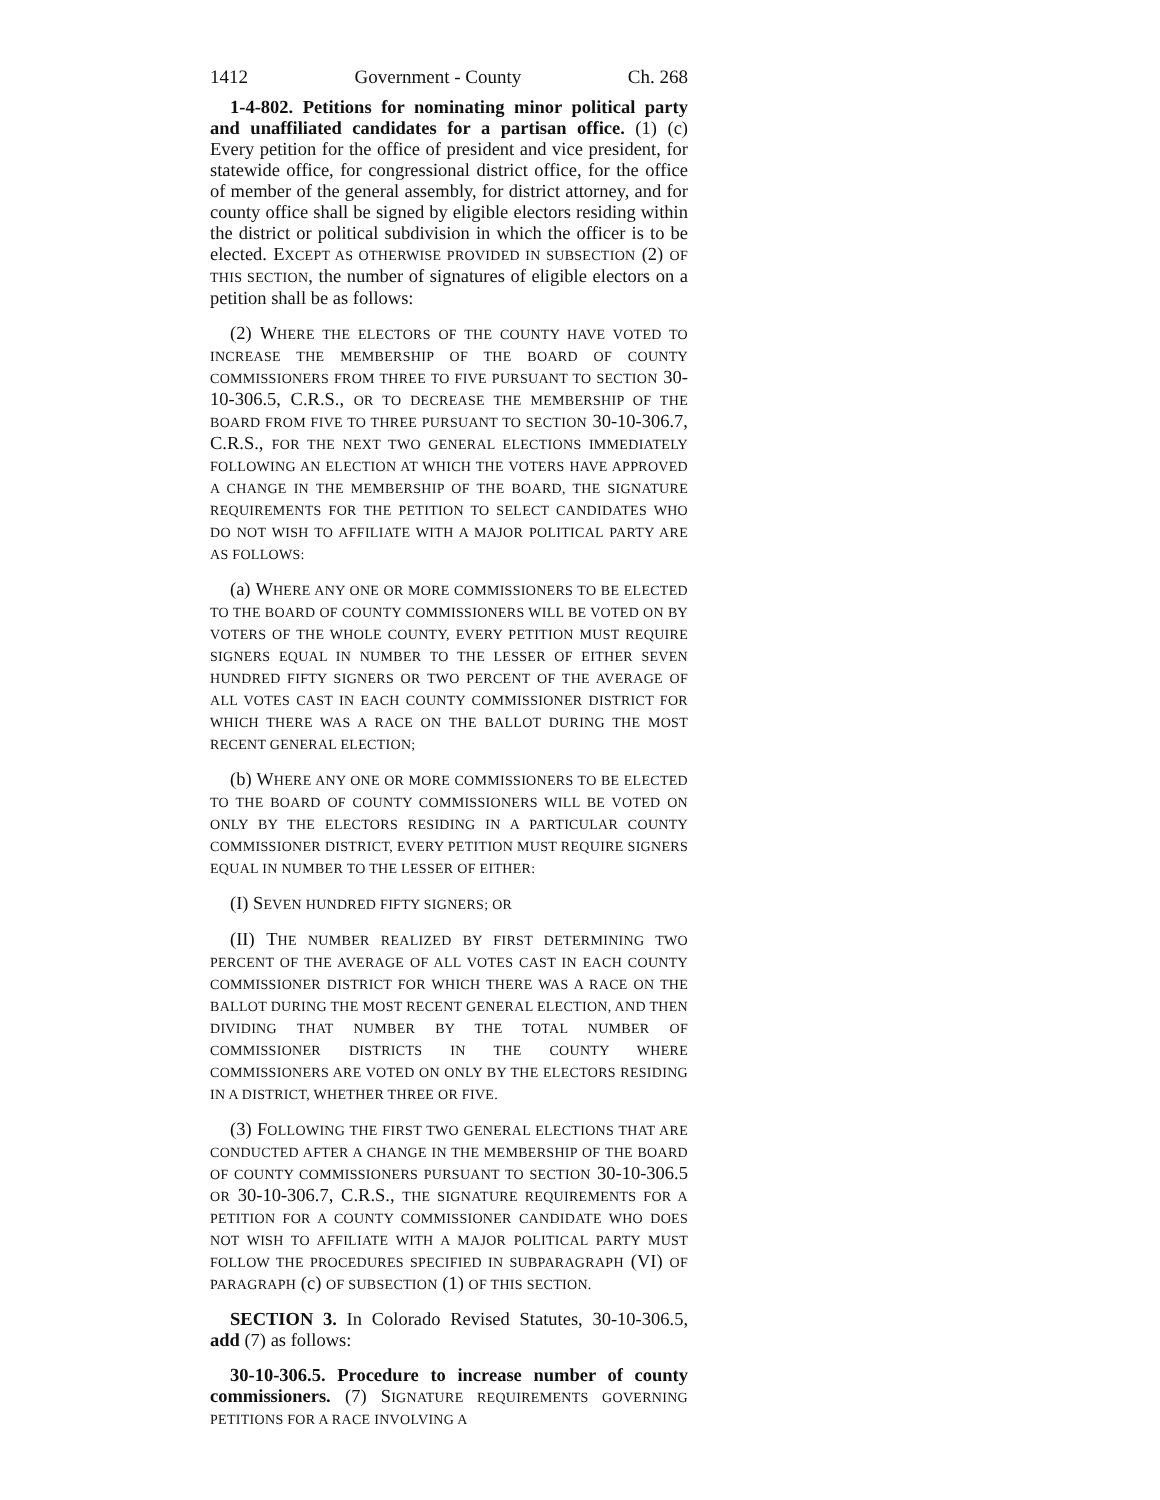1412 Government - County Ch. 268
1-4-802. Petitions for nominating minor political party and unaffiliated candidates for a partisan office. (1) (c) Every petition for the office of president and vice president, for statewide office, for congressional district office, for the office of member of the general assembly, for district attorney, and for county office shall be signed by eligible electors residing within the district or political subdivision in which the officer is to be elected. EXCEPT AS OTHERWISE PROVIDED IN SUBSECTION (2) OF THIS SECTION, the number of signatures of eligible electors on a petition shall be as follows:
(2) WHERE THE ELECTORS OF THE COUNTY HAVE VOTED TO INCREASE THE MEMBERSHIP OF THE BOARD OF COUNTY COMMISSIONERS FROM THREE TO FIVE PURSUANT TO SECTION 30-10-306.5, C.R.S., OR TO DECREASE THE MEMBERSHIP OF THE BOARD FROM FIVE TO THREE PURSUANT TO SECTION 30-10-306.7, C.R.S., FOR THE NEXT TWO GENERAL ELECTIONS IMMEDIATELY FOLLOWING AN ELECTION AT WHICH THE VOTERS HAVE APPROVED A CHANGE IN THE MEMBERSHIP OF THE BOARD, THE SIGNATURE REQUIREMENTS FOR THE PETITION TO SELECT CANDIDATES WHO DO NOT WISH TO AFFILIATE WITH A MAJOR POLITICAL PARTY ARE AS FOLLOWS:
(a) WHERE ANY ONE OR MORE COMMISSIONERS TO BE ELECTED TO THE BOARD OF COUNTY COMMISSIONERS WILL BE VOTED ON BY VOTERS OF THE WHOLE COUNTY, EVERY PETITION MUST REQUIRE SIGNERS EQUAL IN NUMBER TO THE LESSER OF EITHER SEVEN HUNDRED FIFTY SIGNERS OR TWO PERCENT OF THE AVERAGE OF ALL VOTES CAST IN EACH COUNTY COMMISSIONER DISTRICT FOR WHICH THERE WAS A RACE ON THE BALLOT DURING THE MOST RECENT GENERAL ELECTION;
(b) WHERE ANY ONE OR MORE COMMISSIONERS TO BE ELECTED TO THE BOARD OF COUNTY COMMISSIONERS WILL BE VOTED ON ONLY BY THE ELECTORS RESIDING IN A PARTICULAR COUNTY COMMISSIONER DISTRICT, EVERY PETITION MUST REQUIRE SIGNERS EQUAL IN NUMBER TO THE LESSER OF EITHER:
(I) SEVEN HUNDRED FIFTY SIGNERS; OR
(II) THE NUMBER REALIZED BY FIRST DETERMINING TWO PERCENT OF THE AVERAGE OF ALL VOTES CAST IN EACH COUNTY COMMISSIONER DISTRICT FOR WHICH THERE WAS A RACE ON THE BALLOT DURING THE MOST RECENT GENERAL ELECTION, AND THEN DIVIDING THAT NUMBER BY THE TOTAL NUMBER OF COMMISSIONER DISTRICTS IN THE COUNTY WHERE COMMISSIONERS ARE VOTED ON ONLY BY THE ELECTORS RESIDING IN A DISTRICT, WHETHER THREE OR FIVE.
(3) FOLLOWING THE FIRST TWO GENERAL ELECTIONS THAT ARE CONDUCTED AFTER A CHANGE IN THE MEMBERSHIP OF THE BOARD OF COUNTY COMMISSIONERS PURSUANT TO SECTION 30-10-306.5 OR 30-10-306.7, C.R.S., THE SIGNATURE REQUIREMENTS FOR A PETITION FOR A COUNTY COMMISSIONER CANDIDATE WHO DOES NOT WISH TO AFFILIATE WITH A MAJOR POLITICAL PARTY MUST FOLLOW THE PROCEDURES SPECIFIED IN SUBPARAGRAPH (VI) OF PARAGRAPH (c) OF SUBSECTION (1) OF THIS SECTION.
SECTION 3. In Colorado Revised Statutes, 30-10-306.5, add (7) as follows:
30-10-306.5. Procedure to increase number of county commissioners. (7) SIGNATURE REQUIREMENTS GOVERNING PETITIONS FOR A RACE INVOLVING A